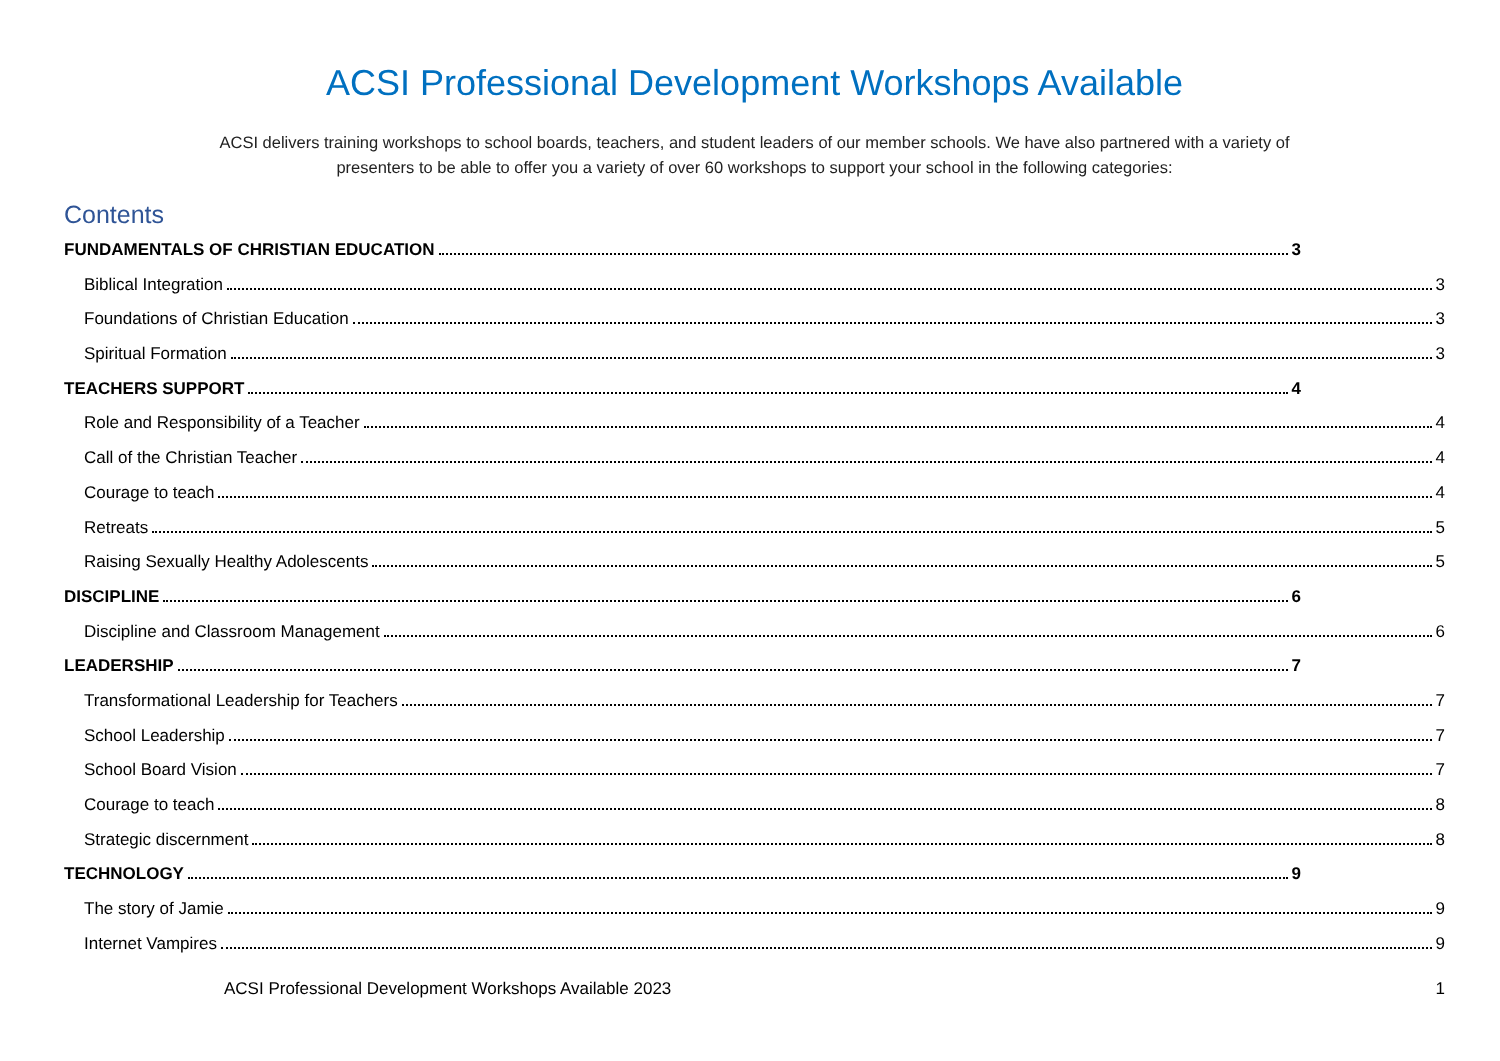ACSI Professional Development Workshops Available
ACSI delivers training workshops to school boards, teachers, and student leaders of our member schools. We have also partnered with a variety of
presenters to be able to offer you a variety of over 60 workshops to support your school in the following categories:
Contents
FUNDAMENTALS OF CHRISTIAN EDUCATION 3
Biblical Integration 3
Foundations of Christian Education 3
Spiritual Formation 3
TEACHERS SUPPORT 4
Role and Responsibility of a Teacher 4
Call of the Christian Teacher 4
Courage to teach 4
Retreats 5
Raising Sexually Healthy Adolescents 5
DISCIPLINE 6
Discipline and Classroom Management 6
LEADERSHIP 7
Transformational Leadership for Teachers 7
School Leadership 7
School Board Vision 7
Courage to teach 8
Strategic discernment 8
TECHNOLOGY 9
The story of Jamie 9
Internet Vampires 9
ACSI Professional Development Workshops Available 2023 1